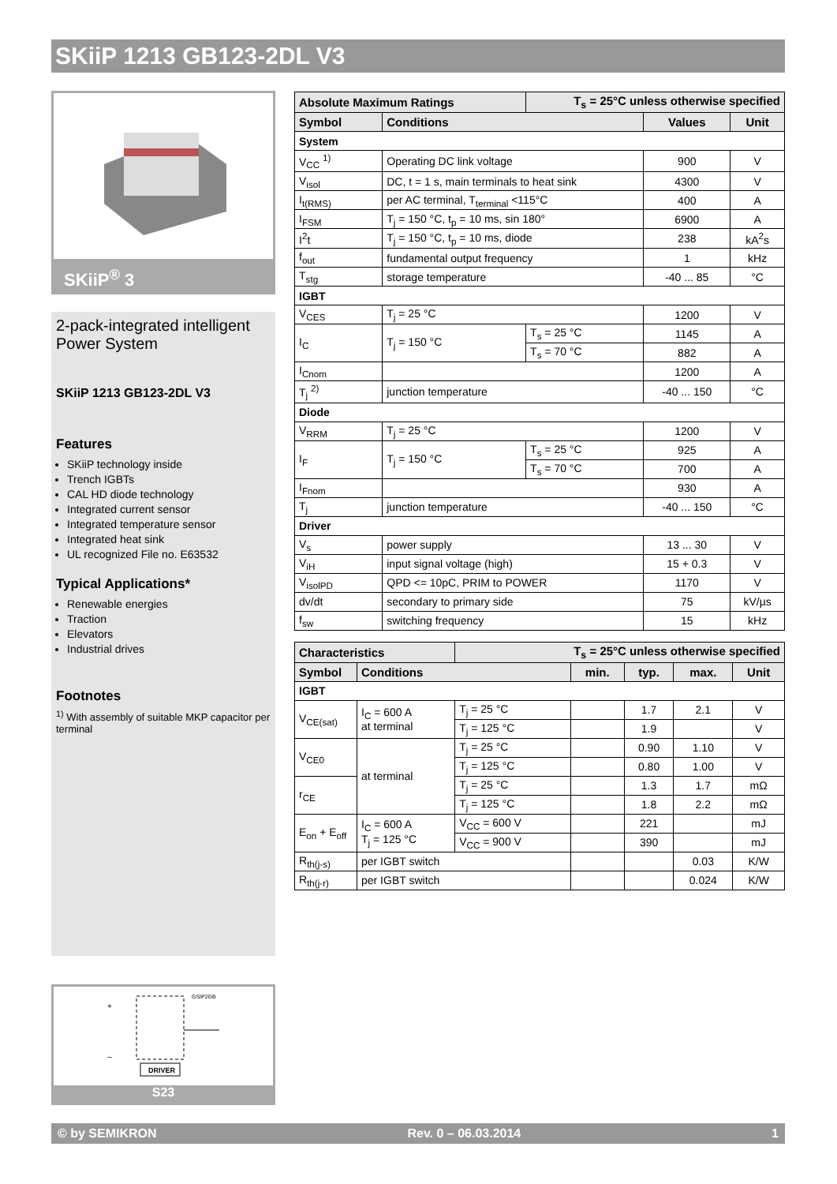SKiiP 1213 GB123-2DL V3
SKiiP<sup>®</sup> 3
2-pack-integrated intelligent Power System
SKiiP 1213 GB123-2DL V3
Features
SKiiP technology inside
Trench IGBTs
CAL HD diode technology
Integrated current sensor
Integrated temperature sensor
Integrated heat sink
UL recognized File no. E63532
Typical Applications*
Renewable energies
Traction
Elevators
Industrial drives
Footnotes
<sup>1)</sup> With assembly of suitable MKP capacitor per terminal
GSIP2GB
+
–
DRIVER
S23
| Absolute Maximum Ratings | | T<sub>s</sub> = 25°C unless otherwise specified | | |
| Symbol | Conditions | | Values | Unit |
| System | | | | |
| V<sub>CC</sub> <sup>1)</sup> | Operating DC link voltage | | 900 | V |
| V<sub>isol</sub> | DC, t = 1 s, main terminals to heat sink | | 4300 | V |
| I<sub>t(RMS)</sub> | per AC terminal, T<sub>terminal</sub> <115°C | | 400 | A |
| I<sub>FSM</sub> | T<sub>j</sub> = 150 °C, t<sub>p</sub> = 10 ms, sin 180° | | 6900 | A |
| I<sup>2</sup>t | T<sub>j</sub> = 150 °C, t<sub>p</sub> = 10 ms, diode | | 238 | kA<sup>2</sup>s |
| f<sub>out</sub> | fundamental output frequency | | 1 | kHz |
| T<sub>stg</sub> | storage temperature | | -40 ... 85 | °C |
| IGBT | | | | |
| V<sub>CES</sub> | T<sub>j</sub> = 25 °C | | 1200 | V |
| I<sub>C</sub> | T<sub>j</sub> = 150 °C | T<sub>s</sub> = 25 °C | 1145 | A |
| | | T<sub>s</sub> = 70 °C | 882 | A |
| I<sub>Cnom</sub> | | | 1200 | A |
| T<sub>j</sub> <sup>2)</sup> | junction temperature | | -40 ... 150 | °C |
| Diode | | | | |
| V<sub>RRM</sub> | T<sub>j</sub> = 25 °C | | 1200 | V |
| I<sub>F</sub> | T<sub>j</sub> = 150 °C | T<sub>s</sub> = 25 °C | 925 | A |
| | | T<sub>s</sub> = 70 °C | 700 | A |
| I<sub>Fnom</sub> | | | 930 | A |
| T<sub>j</sub> | junction temperature | | -40 ... 150 | °C |
| Driver | | | | |
| V<sub>s</sub> | power supply | | 13 ... 30 | V |
| V<sub>iH</sub> | input signal voltage (high) | | 15 + 0.3 | V |
| V<sub>isolPD</sub> | QPD <= 10pC, PRIM to POWER | | 1170 | V |
| dv/dt | secondary to primary side | | 75 | kV/µs |
| f<sub>sw</sub> | switching frequency | | 15 | kHz |
| Characteristics | | T<sub>s</sub> = 25°C unless otherwise specified | | | | |
| Symbol | Conditions | | min. | typ. | max. | Unit |
| IGBT | | | | | | |
| V<sub>CE(sat)</sub> | I<sub>C</sub> = 600 A at terminal | T<sub>j</sub> = 25 °C | | 1.7 | 2.1 | V |
| | | T<sub>j</sub> = 125 °C | | 1.9 | | V |
| V<sub>CE0</sub> | at terminal | T<sub>j</sub> = 25 °C | | 0.90 | 1.10 | V |
| | | T<sub>j</sub> = 125 °C | | 0.80 | 1.00 | V |
| r<sub>CE</sub> | | T<sub>j</sub> = 25 °C | | 1.3 | 1.7 | mΩ |
| | | T<sub>j</sub> = 125 °C | | 1.8 | 2.2 | mΩ |
| E<sub>on</sub> + E<sub>off</sub> | I<sub>C</sub> = 600 A T<sub>j</sub> = 125 °C | V<sub>CC</sub> = 600 V | | 221 | | mJ |
| | | V<sub>CC</sub> = 900 V | | 390 | | mJ |
| R<sub>th(j-s)</sub> | per IGBT switch | | | | 0.03 | K/W |
| R<sub>th(j-r)</sub> | per IGBT switch | | | | 0.024 | K/W |
© by SEMIKRON Rev. 0 – 06.03.2014 1